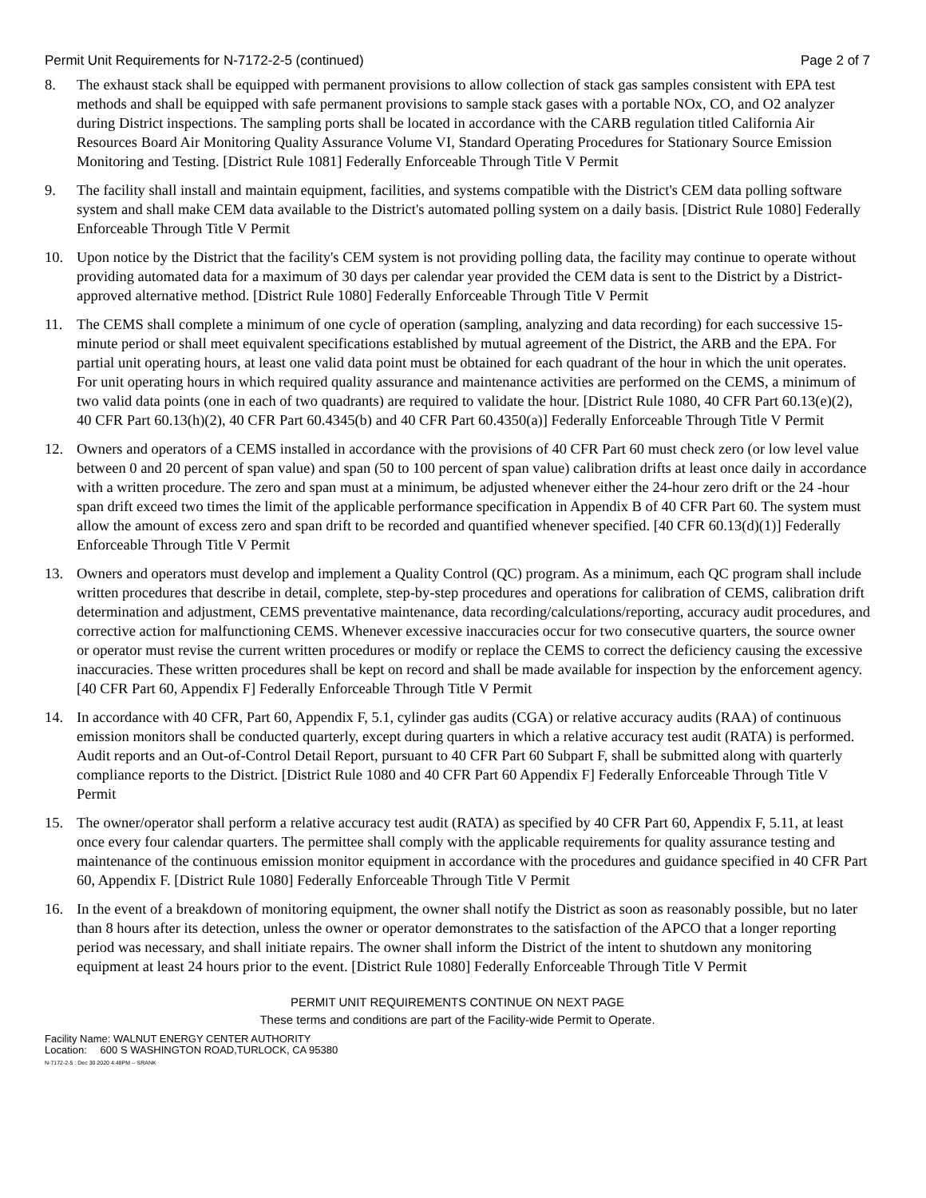Permit Unit Requirements for N-7172-2-5 (continued) Page 2 of 7
8. The exhaust stack shall be equipped with permanent provisions to allow collection of stack gas samples consistent with EPA test methods and shall be equipped with safe permanent provisions to sample stack gases with a portable NOx, CO, and O2 analyzer during District inspections. The sampling ports shall be located in accordance with the CARB regulation titled California Air Resources Board Air Monitoring Quality Assurance Volume VI, Standard Operating Procedures for Stationary Source Emission Monitoring and Testing. [District Rule 1081] Federally Enforceable Through Title V Permit
9. The facility shall install and maintain equipment, facilities, and systems compatible with the District's CEM data polling software system and shall make CEM data available to the District's automated polling system on a daily basis. [District Rule 1080] Federally Enforceable Through Title V Permit
10. Upon notice by the District that the facility's CEM system is not providing polling data, the facility may continue to operate without providing automated data for a maximum of 30 days per calendar year provided the CEM data is sent to the District by a District-approved alternative method. [District Rule 1080] Federally Enforceable Through Title V Permit
11. The CEMS shall complete a minimum of one cycle of operation (sampling, analyzing and data recording) for each successive 15-minute period or shall meet equivalent specifications established by mutual agreement of the District, the ARB and the EPA. For partial unit operating hours, at least one valid data point must be obtained for each quadrant of the hour in which the unit operates. For unit operating hours in which required quality assurance and maintenance activities are performed on the CEMS, a minimum of two valid data points (one in each of two quadrants) are required to validate the hour. [District Rule 1080, 40 CFR Part 60.13(e)(2), 40 CFR Part 60.13(h)(2), 40 CFR Part 60.4345(b) and 40 CFR Part 60.4350(a)] Federally Enforceable Through Title V Permit
12. Owners and operators of a CEMS installed in accordance with the provisions of 40 CFR Part 60 must check zero (or low level value between 0 and 20 percent of span value) and span (50 to 100 percent of span value) calibration drifts at least once daily in accordance with a written procedure. The zero and span must at a minimum, be adjusted whenever either the 24-hour zero drift or the 24 -hour span drift exceed two times the limit of the applicable performance specification in Appendix B of 40 CFR Part 60. The system must allow the amount of excess zero and span drift to be recorded and quantified whenever specified. [40 CFR 60.13(d)(1)] Federally Enforceable Through Title V Permit
13. Owners and operators must develop and implement a Quality Control (QC) program. As a minimum, each QC program shall include written procedures that describe in detail, complete, step-by-step procedures and operations for calibration of CEMS, calibration drift determination and adjustment, CEMS preventative maintenance, data recording/calculations/reporting, accuracy audit procedures, and corrective action for malfunctioning CEMS. Whenever excessive inaccuracies occur for two consecutive quarters, the source owner or operator must revise the current written procedures or modify or replace the CEMS to correct the deficiency causing the excessive inaccuracies. These written procedures shall be kept on record and shall be made available for inspection by the enforcement agency. [40 CFR Part 60, Appendix F] Federally Enforceable Through Title V Permit
14. In accordance with 40 CFR, Part 60, Appendix F, 5.1, cylinder gas audits (CGA) or relative accuracy audits (RAA) of continuous emission monitors shall be conducted quarterly, except during quarters in which a relative accuracy test audit (RATA) is performed. Audit reports and an Out-of-Control Detail Report, pursuant to 40 CFR Part 60 Subpart F, shall be submitted along with quarterly compliance reports to the District. [District Rule 1080 and 40 CFR Part 60 Appendix F] Federally Enforceable Through Title V Permit
15. The owner/operator shall perform a relative accuracy test audit (RATA) as specified by 40 CFR Part 60, Appendix F, 5.11, at least once every four calendar quarters. The permittee shall comply with the applicable requirements for quality assurance testing and maintenance of the continuous emission monitor equipment in accordance with the procedures and guidance specified in 40 CFR Part 60, Appendix F. [District Rule 1080] Federally Enforceable Through Title V Permit
16. In the event of a breakdown of monitoring equipment, the owner shall notify the District as soon as reasonably possible, but no later than 8 hours after its detection, unless the owner or operator demonstrates to the satisfaction of the APCO that a longer reporting period was necessary, and shall initiate repairs. The owner shall inform the District of the intent to shutdown any monitoring equipment at least 24 hours prior to the event. [District Rule 1080] Federally Enforceable Through Title V Permit
PERMIT UNIT REQUIREMENTS CONTINUE ON NEXT PAGE
These terms and conditions are part of the Facility-wide Permit to Operate.
Facility Name: WALNUT ENERGY CENTER AUTHORITY
Location: 600 S WASHINGTON ROAD,TURLOCK, CA 95380
N-7172-2-5 : Dec 30 2020 4:48PM -- SRANK